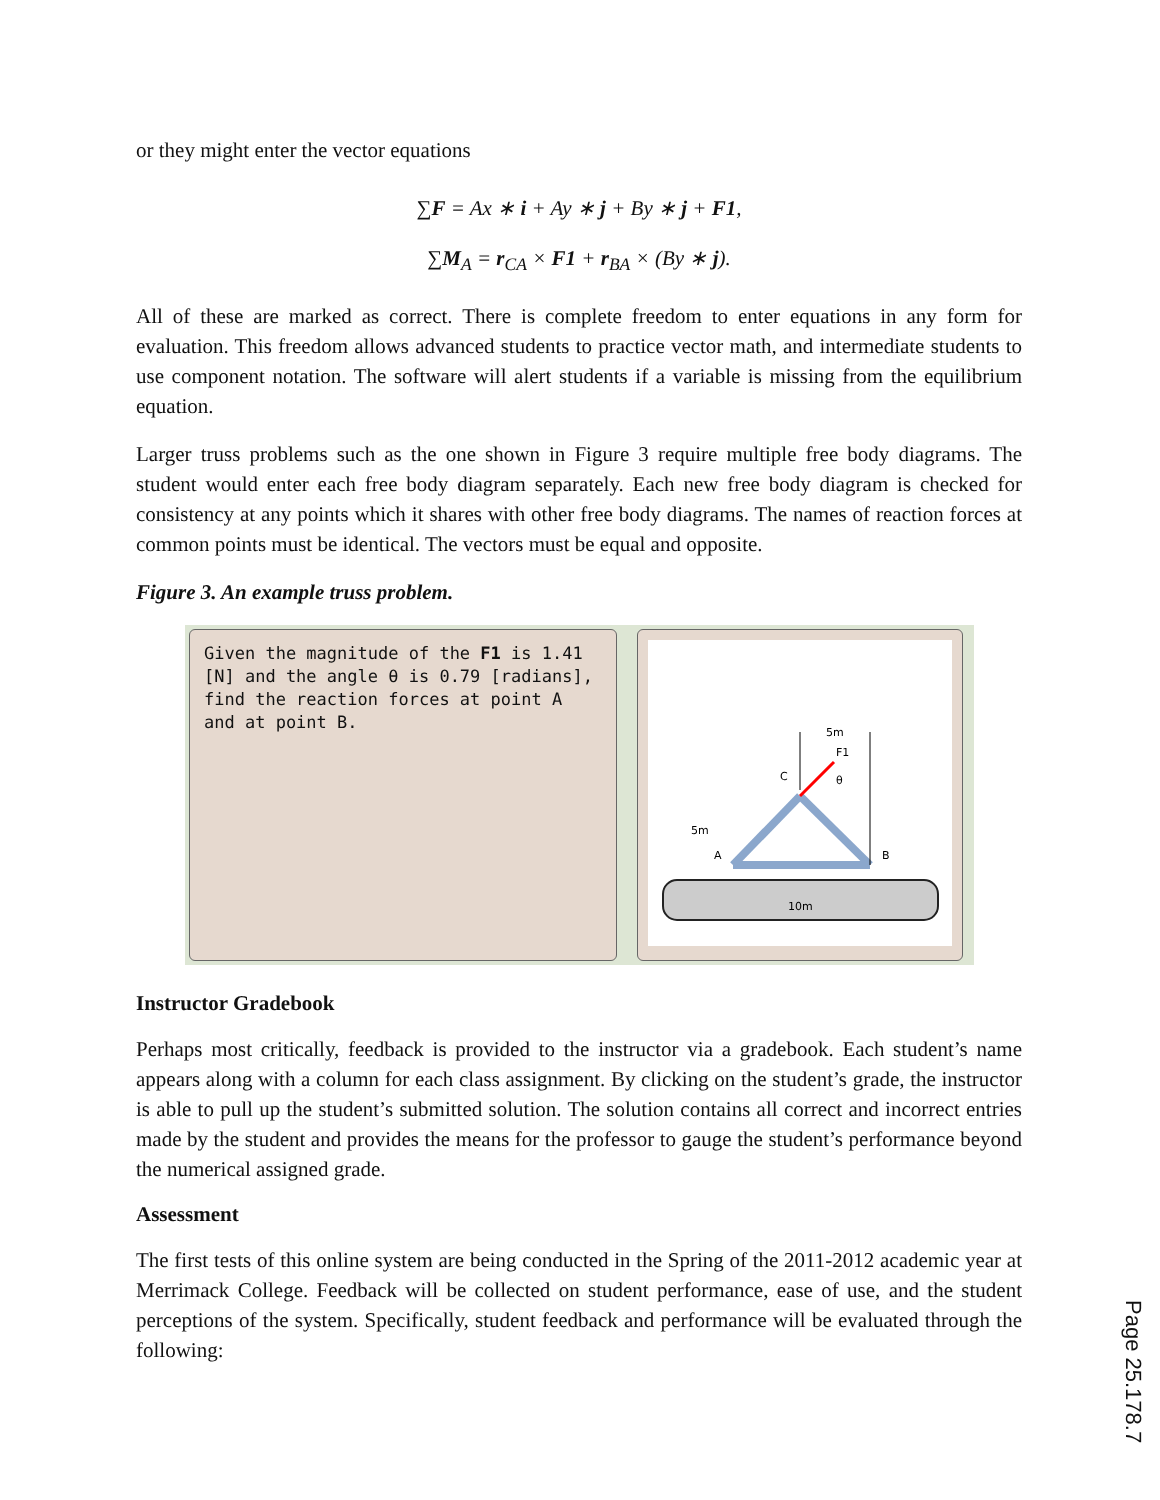or they might enter the vector equations
∑F = Ax ∗ i + Ay ∗ j + By ∗ j + F1,
∑M<sub>A</sub> = r<sub>CA</sub> × F1 + r<sub>BA</sub> × (By ∗ j).
All of these are marked as correct. There is complete freedom to enter equations in any form for evaluation. This freedom allows advanced students to practice vector math, and intermediate students to use component notation. The software will alert students if a variable is missing from the equilibrium equation.
Larger truss problems such as the one shown in Figure 3 require multiple free body diagrams. The student would enter each free body diagram separately. Each new free body diagram is checked for consistency at any points which it shares with other free body diagrams. The names of reaction forces at common points must be identical. The vectors must be equal and opposite.
Figure 3. An example truss problem.
Given the magnitude of the F1 is 1.41 [N] and the angle θ is 0.79 [radians], find the reaction forces at point A and at point B.
5m
F1
C
θ
5m
A
B
10m
Instructor Gradebook
Perhaps most critically, feedback is provided to the instructor via a gradebook. Each student’s name appears along with a column for each class assignment. By clicking on the student’s grade, the instructor is able to pull up the student’s submitted solution. The solution contains all correct and incorrect entries made by the student and provides the means for the professor to gauge the student’s performance beyond the numerical assigned grade.
Assessment
The first tests of this online system are being conducted in the Spring of the 2011-2012 academic year at Merrimack College. Feedback will be collected on student performance, ease of use, and the student perceptions of the system. Specifically, student feedback and performance will be evaluated through the following:
Page 25.178.7